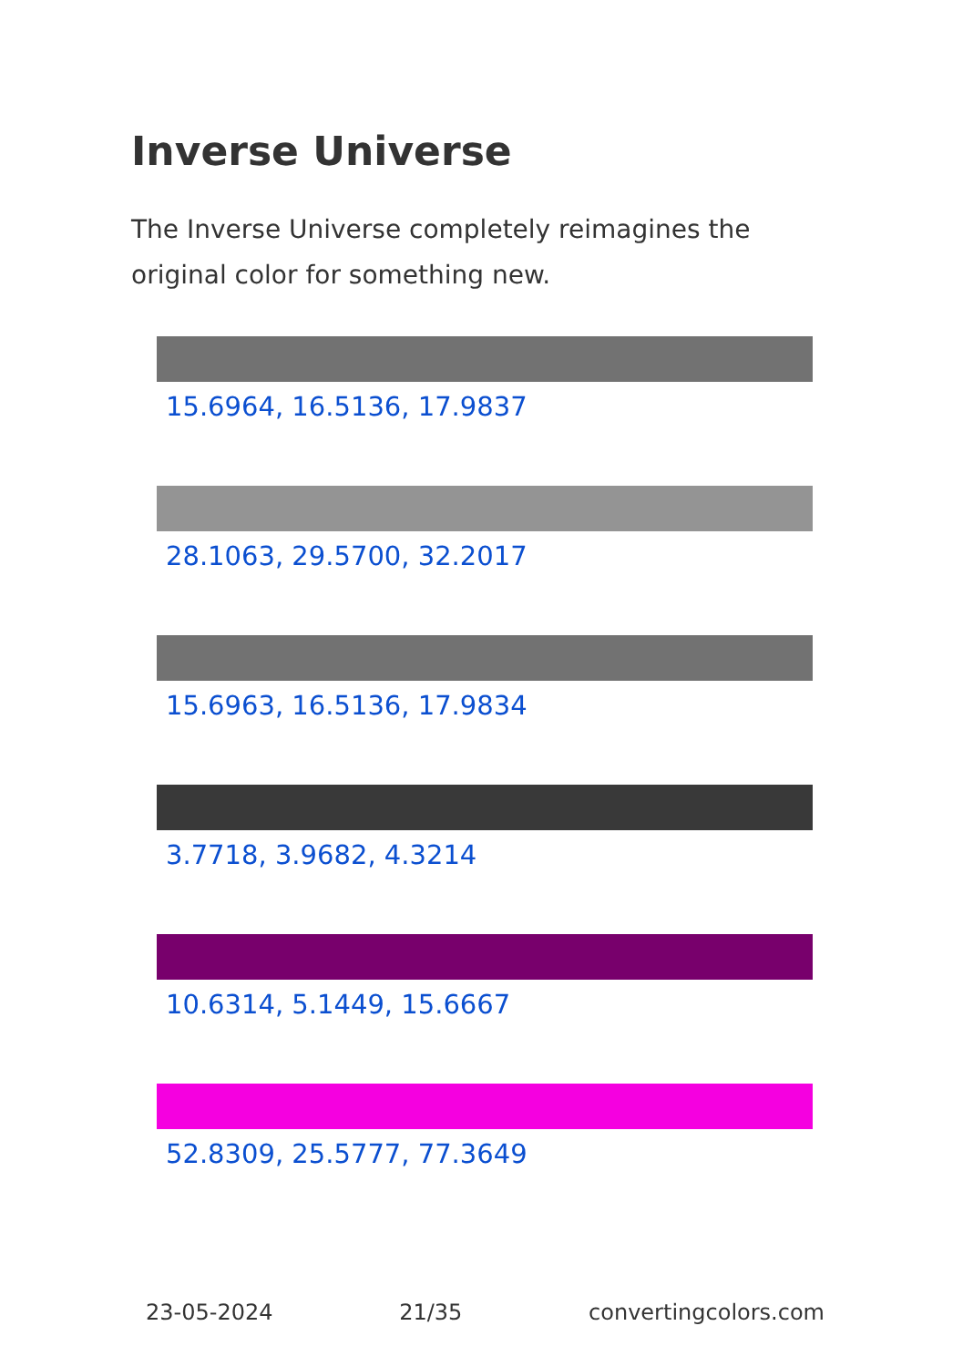Inverse Universe
The Inverse Universe completely reimagines the original color for something new.
15.6964, 16.5136, 17.9837
28.1063, 29.5700, 32.2017
15.6963, 16.5136, 17.9834
3.7718, 3.9682, 4.3214
10.6314, 5.1449, 15.6667
52.8309, 25.5777, 77.3649
23-05-2024 21/35 convertingcolors.com